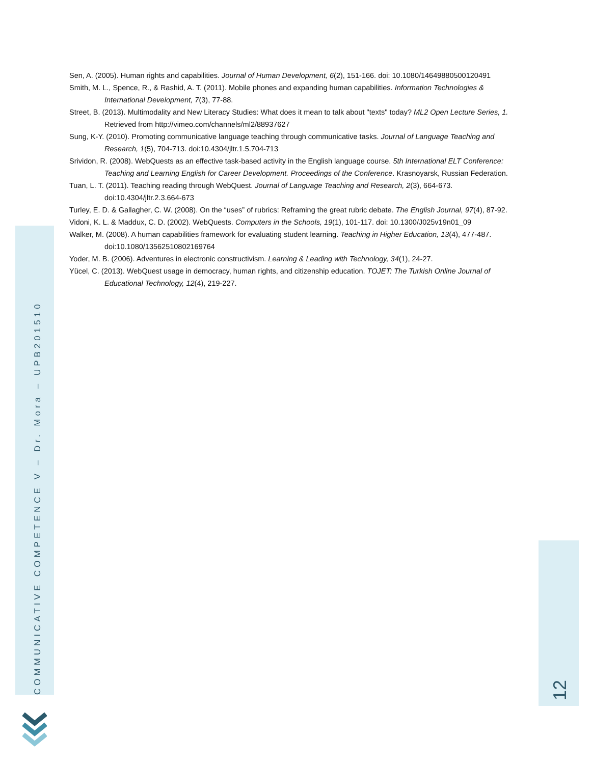Sen, A. (2005). Human rights and capabilities. Journal of Human Development, 6(2), 151-166. doi: 10.1080/14649880500120491
Smith, M. L., Spence, R., & Rashid, A. T. (2011). Mobile phones and expanding human capabilities. Information Technologies & International Development, 7(3), 77-88.
Street, B. (2013). Multimodality and New Literacy Studies: What does it mean to talk about "texts" today? ML2 Open Lecture Series, 1. Retrieved from http://vimeo.com/channels/ml2/88937627
Sung, K-Y. (2010). Promoting communicative language teaching through communicative tasks. Journal of Language Teaching and Research, 1(5), 704-713. doi:10.4304/jltr.1.5.704-713
Srividon, R. (2008). WebQuests as an effective task-based activity in the English language course. 5th International ELT Conference: Teaching and Learning English for Career Development. Proceedings of the Conference. Krasnoyarsk, Russian Federation.
Tuan, L. T. (2011). Teaching reading through WebQuest. Journal of Language Teaching and Research, 2(3), 664-673. doi:10.4304/jltr.2.3.664-673
Turley, E. D. & Gallagher, C. W. (2008). On the “uses” of rubrics: Reframing the great rubric debate. The English Journal, 97(4), 87-92.
Vidoni, K. L. & Maddux, C. D. (2002). WebQuests. Computers in the Schools, 19(1), 101-117. doi: 10.1300/J025v19n01_09
Walker, M. (2008). A human capabilities framework for evaluating student learning. Teaching in Higher Education, 13(4), 477-487. doi:10.1080/13562510802169764
Yoder, M. B. (2006). Adventures in electronic constructivism. Learning & Leading with Technology, 34(1), 24-27.
Yücel, C. (2013). WebQuest usage in democracy, human rights, and citizenship education. TOJET: The Turkish Online Journal of Educational Technology, 12(4), 219-227.
COMMUNICATIVE COMPETENCE V – Dr. Mora – UPB201510
12